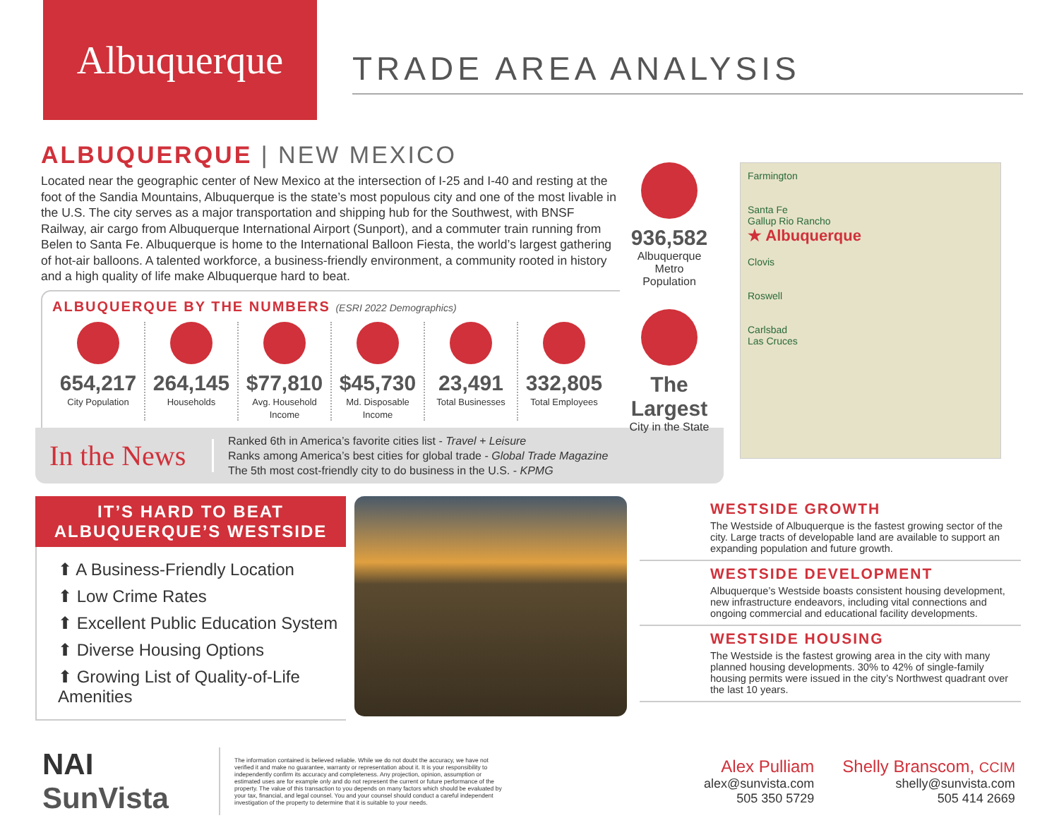Albuquerque
TRADE AREA ANALYSIS
ALBUQUERQUE | NEW MEXICO
Located near the geographic center of New Mexico at the intersection of I-25 and I-40 and resting at the foot of the Sandia Mountains, Albuquerque is the state’s most populous city and one of the most livable in the U.S. The city serves as a major transportation and shipping hub for the Southwest, with BNSF Railway, air cargo from Albuquerque International Airport (Sunport), and a commuter train running from Belen to Santa Fe. Albuquerque is home to the International Balloon Fiesta, the world’s largest gathering of hot-air balloons. A talented workforce, a business-friendly environment, a community rooted in history and a high quality of life make Albuquerque hard to beat.
ALBUQUERQUE BY THE NUMBERS (ESRI 2022 Demographics)
654,217
City Population
264,145
Households
$77,810
Avg. Household Income
$45,730
Md. Disposable Income
23,491
Total Businesses
332,805
Total Employees
In the News
Ranked 6th in America’s favorite cities list - Travel + Leisure
Ranks among America’s best cities for global trade - Global Trade Magazine
The 5th most cost-friendly city to do business in the U.S. - KPMG
936,582
Albuquerque Metro Population
The Largest
City in the State
Farmington
Santa Fe
Gallup Rio Rancho
★ Albuquerque
Clovis
Roswell
Carlsbad
Las Cruces
IT’S HARD TO BEAT
ALBUQUERQUE’S WESTSIDE
⬆ A Business-Friendly Location
⬆ Low Crime Rates
⬆ Excellent Public Education System
⬆ Diverse Housing Options
⬆ Growing List of Quality-of-Life Amenities
WESTSIDE GROWTH
The Westside of Albuquerque is the fastest growing sector of the city. Large tracts of developable land are available to support an expanding population and future growth.
WESTSIDE DEVELOPMENT
Albuquerque’s Westside boasts consistent housing development, new infrastructure endeavors, including vital connections and ongoing commercial and educational facility developments.
WESTSIDE HOUSING
The Westside is the fastest growing area in the city with many planned housing developments. 30% to 42% of single-family housing permits were issued in the city’s Northwest quadrant over the last 10 years.
NAI SunVista
The information contained is believed reliable. While we do not doubt the accuracy, we have not verified it and make no guarantee, warranty or representation about it. It is your responsibility to independently confirm its accuracy and completeness. Any projection, opinion, assumption or estimated uses are for example only and do not represent the current or future performance of the property. The value of this transaction to you depends on many factors which should be evaluated by your tax, financial, and legal counsel. You and your counsel should conduct a careful independent investigation of the property to determine that it is suitable to your needs.
Alex Pulliam
alex@sunvista.com
505 350 5729
Shelly Branscom, CCIM
shelly@sunvista.com
505 414 2669